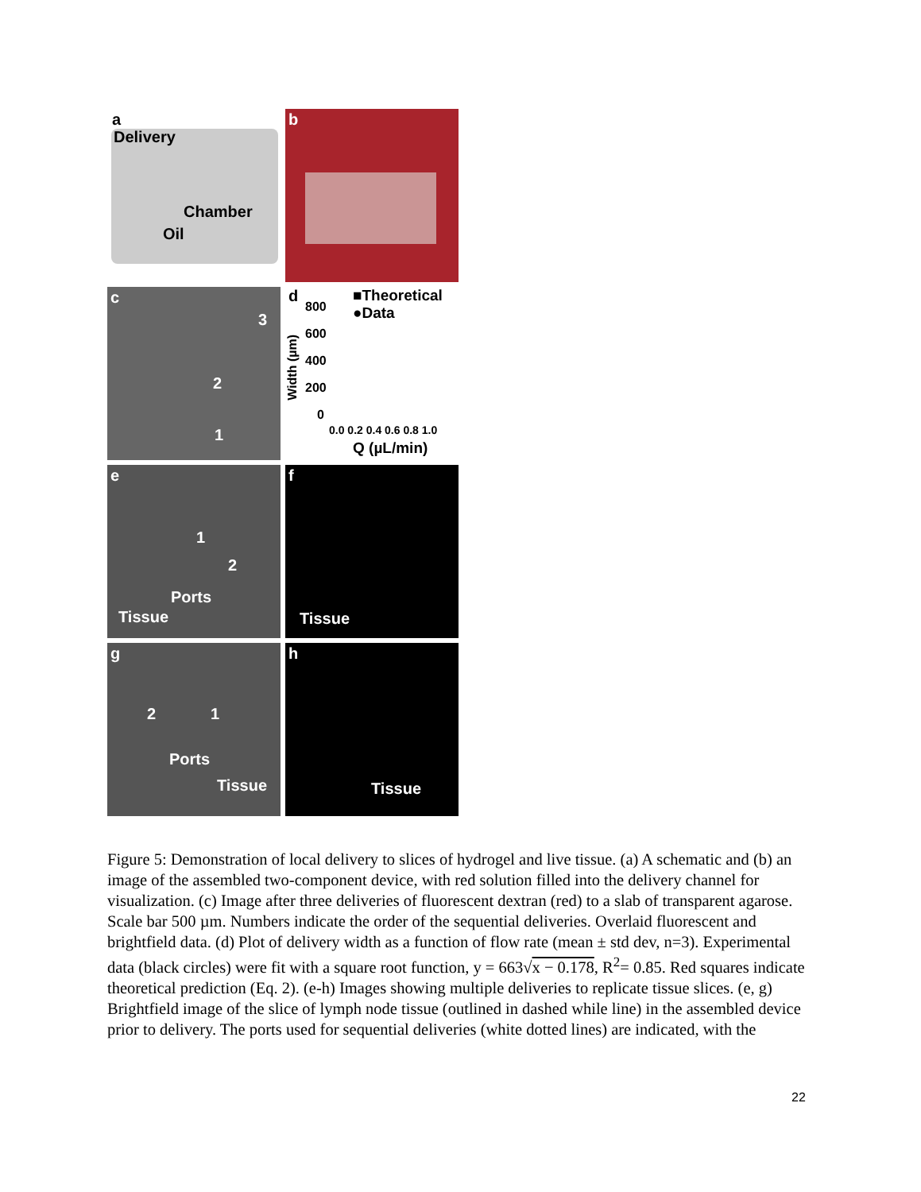a
Delivery
Chamber
Oil
b
c
3
2
1
d ■Theoretical
●Data 800
600
400
200
0
Width (µm)
0.0 0.2 0.4 0.6 0.8 1.0
Q (µL/min)
e
1
2
Ports
Tissue
f
Tissue
g
2 1
Ports
Tissue
h
Tissue
Figure 5: Demonstration of local delivery to slices of hydrogel and live tissue. (a) A schematic and (b) an image of the assembled two-component device, with red solution filled into the delivery channel for visualization. (c) Image after three deliveries of fluorescent dextran (red) to a slab of transparent agarose. Scale bar 500 µm. Numbers indicate the order of the sequential deliveries. Overlaid fluorescent and brightfield data. (d) Plot of delivery width as a function of flow rate (mean ± std dev, n=3). Experimental data (black circles) were fit with a square root function, y = 663√x − 0.178, R<sup>2</sup>= 0.85. Red squares indicate theoretical prediction (Eq. 2). (e-h) Images showing multiple deliveries to replicate tissue slices. (e, g) Brightfield image of the slice of lymph node tissue (outlined in dashed while line) in the assembled device prior to delivery. The ports used for sequential deliveries (white dotted lines) are indicated, with the
22